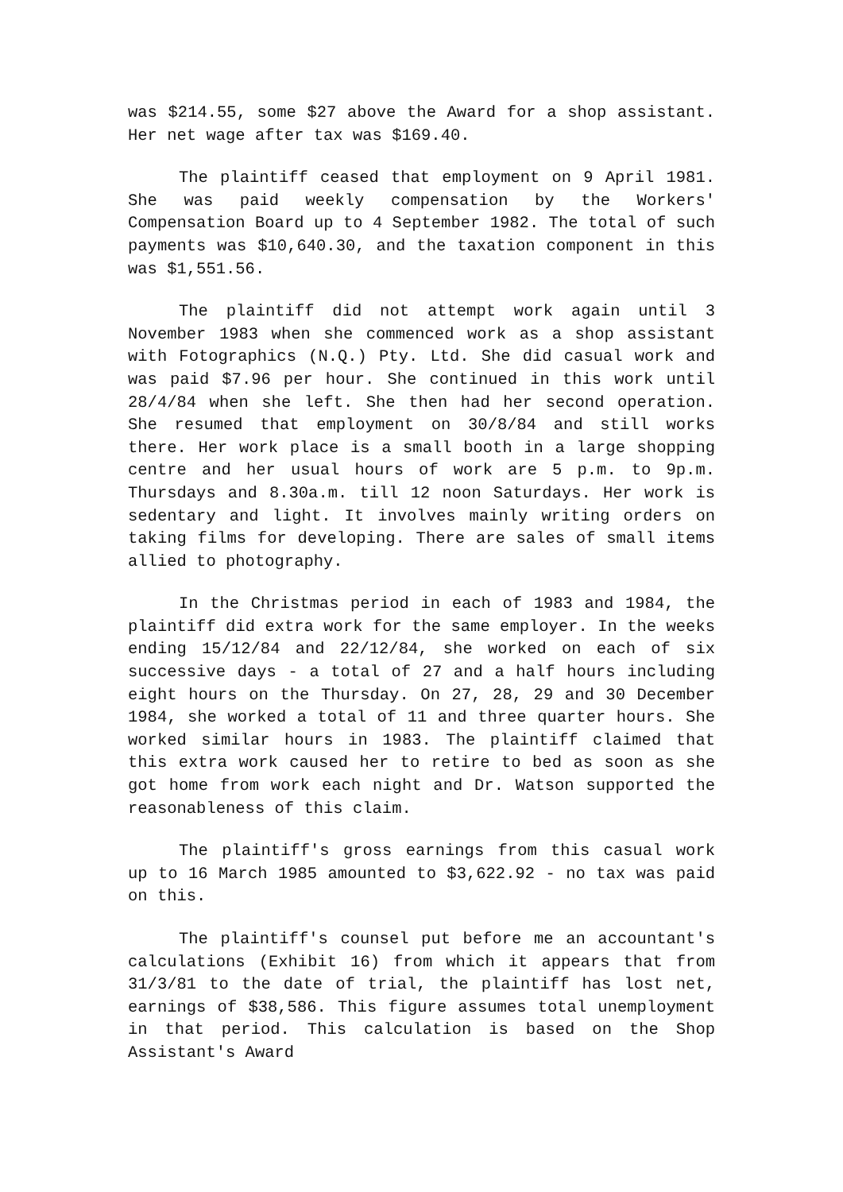was $214.55, some $27 above the Award for a shop assistant. Her net wage after tax was $169.40.
The plaintiff ceased that employment on 9 April 1981. She was paid weekly compensation by the Workers' Compensation Board up to 4 September 1982. The total of such payments was $10,640.30, and the taxation component in this was $1,551.56.
The plaintiff did not attempt work again until 3 November 1983 when she commenced work as a shop assistant with Fotographics (N.Q.) Pty. Ltd. She did casual work and was paid $7.96 per hour. She continued in this work until 28/4/84 when she left. She then had her second operation. She resumed that employment on 30/8/84 and still works there. Her work place is a small booth in a large shopping centre and her usual hours of work are 5 p.m. to 9p.m. Thursdays and 8.30a.m. till 12 noon Saturdays. Her work is sedentary and light. It involves mainly writing orders on taking films for developing. There are sales of small items allied to photography.
In the Christmas period in each of 1983 and 1984, the plaintiff did extra work for the same employer. In the weeks ending 15/12/84 and 22/12/84, she worked on each of six successive days - a total of 27 and a half hours including eight hours on the Thursday. On 27, 28, 29 and 30 December 1984, she worked a total of 11 and three quarter hours. She worked similar hours in 1983. The plaintiff claimed that this extra work caused her to retire to bed as soon as she got home from work each night and Dr. Watson supported the reasonableness of this claim.
The plaintiff's gross earnings from this casual work up to 16 March 1985 amounted to $3,622.92 - no tax was paid on this.
The plaintiff's counsel put before me an accountant's calculations (Exhibit 16) from which it appears that from 31/3/81 to the date of trial, the plaintiff has lost net, earnings of $38,586. This figure assumes total unemployment in that period. This calculation is based on the Shop Assistant's Award